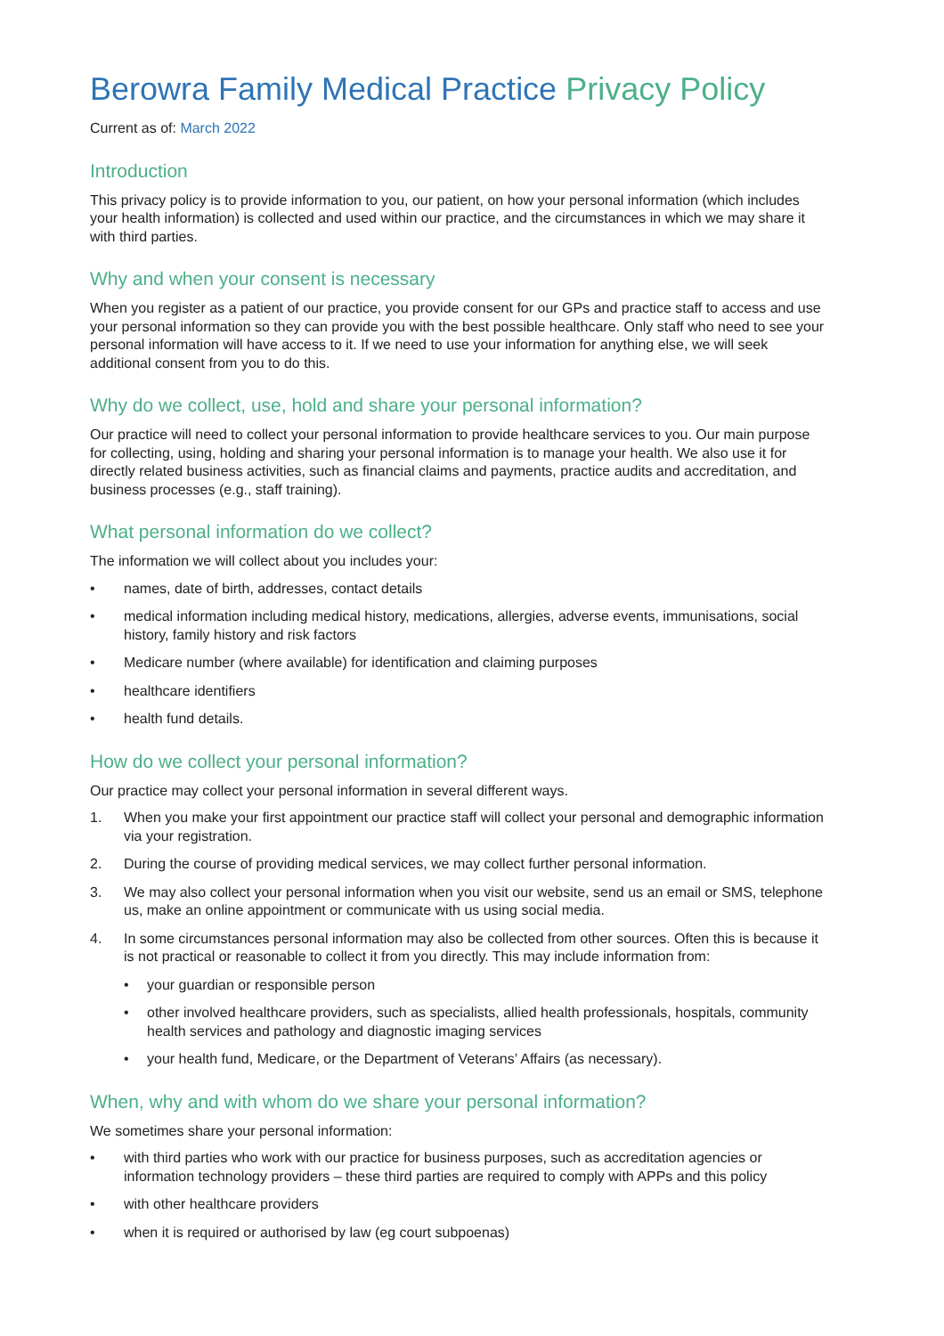Berowra Family Medical Practice Privacy Policy
Current as of: March 2022
Introduction
This privacy policy is to provide information to you, our patient, on how your personal information (which includes your health information) is collected and used within our practice, and the circumstances in which we may share it with third parties.
Why and when your consent is necessary
When you register as a patient of our practice, you provide consent for our GPs and practice staff to access and use your personal information so they can provide you with the best possible healthcare. Only staff who need to see your personal information will have access to it. If we need to use your information for anything else, we will seek additional consent from you to do this.
Why do we collect, use, hold and share your personal information?
Our practice will need to collect your personal information to provide healthcare services to you. Our main purpose for collecting, using, holding and sharing your personal information is to manage your health. We also use it for directly related business activities, such as financial claims and payments, practice audits and accreditation, and business processes (e.g., staff training).
What personal information do we collect?
The information we will collect about you includes your:
• names, date of birth, addresses, contact details
• medical information including medical history, medications, allergies, adverse events, immunisations, social history, family history and risk factors
• Medicare number (where available) for identification and claiming purposes
• healthcare identifiers
• health fund details.
How do we collect your personal information?
Our practice may collect your personal information in several different ways.
1. When you make your first appointment our practice staff will collect your personal and demographic information via your registration.
2. During the course of providing medical services, we may collect further personal information.
3. We may also collect your personal information when you visit our website, send us an email or SMS, telephone us, make an online appointment or communicate with us using social media.
4. In some circumstances personal information may also be collected from other sources. Often this is because it is not practical or reasonable to collect it from you directly. This may include information from:
• your guardian or responsible person
• other involved healthcare providers, such as specialists, allied health professionals, hospitals, community health services and pathology and diagnostic imaging services
• your health fund, Medicare, or the Department of Veterans’ Affairs (as necessary).
When, why and with whom do we share your personal information?
We sometimes share your personal information:
• with third parties who work with our practice for business purposes, such as accreditation agencies or information technology providers – these third parties are required to comply with APPs and this policy
• with other healthcare providers
• when it is required or authorised by law (eg court subpoenas)